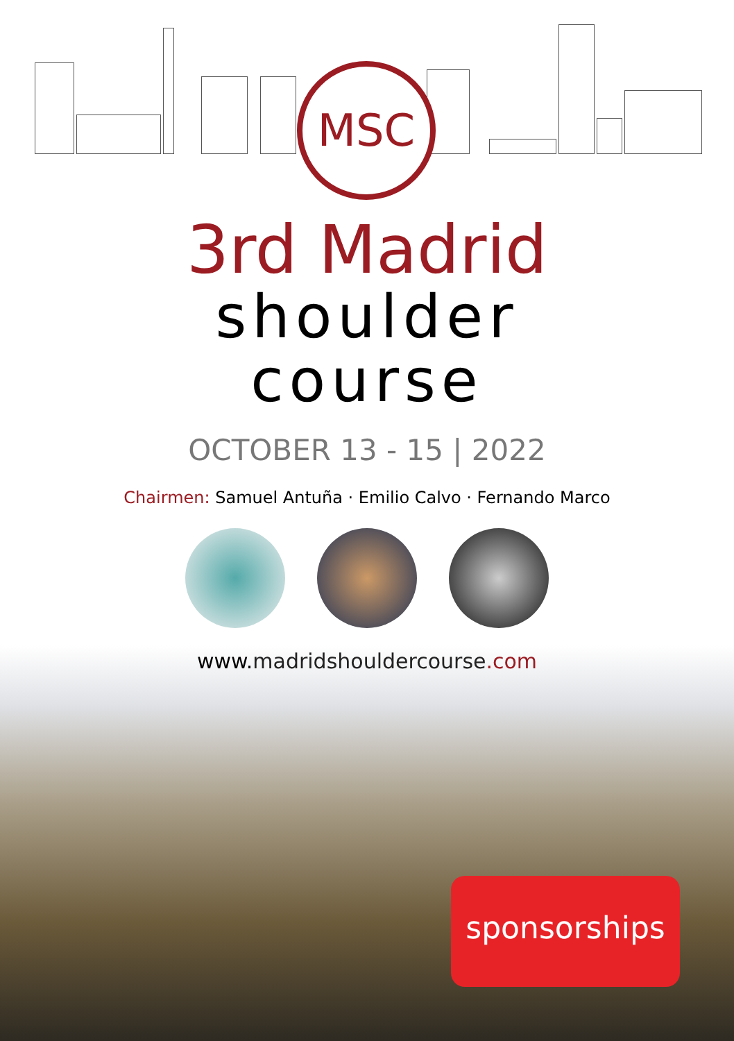MSC
3rd Madrid
shoulder
course
OCTOBER 13 - 15 | 2022
Chairmen: Samuel Antuña · Emilio Calvo · Fernando Marco
www.madridshouldercourse.com
sponsorships